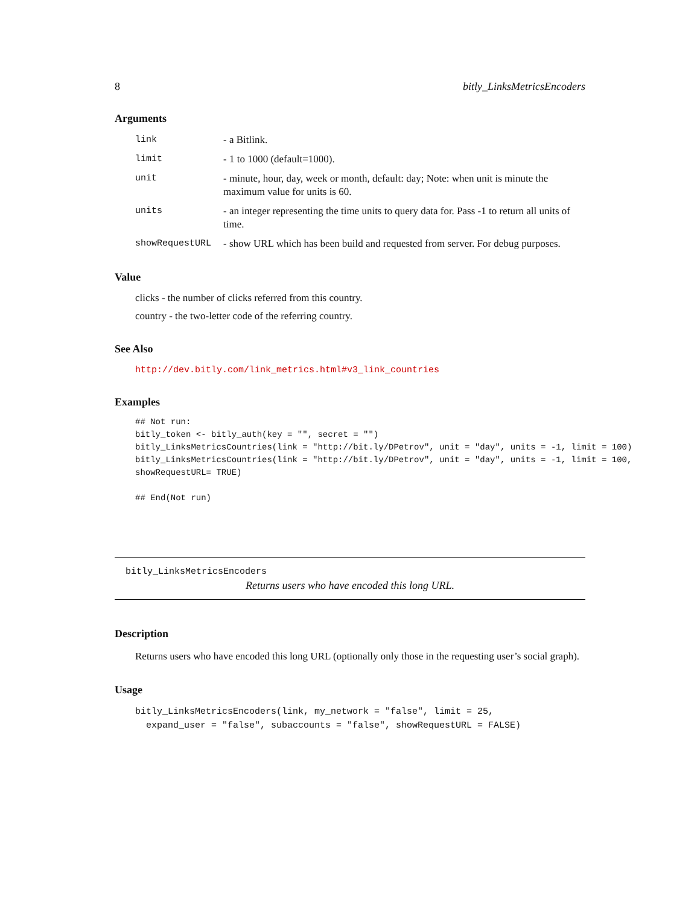8 bitly_LinksMetricsEncoders
Arguments
link - a Bitlink. limit - 1 to 1000 (default=1000). unit - minute, hour, day, week or month, default: day; Note: when unit is minute the maximum value for units is 60. units - an integer representing the time units to query data for. Pass -1 to return all units of time. showRequestURL - show URL which has been build and requested from server. For debug purposes.
Value
clicks - the number of clicks referred from this country.
country - the two-letter code of the referring country.
See Also
http://dev.bitly.com/link_metrics.html#v3_link_countries
Examples
## Not run:
bitly_token <- bitly_auth(key = "", secret = "")
bitly_LinksMetricsCountries(link = "http://bit.ly/DPetrov", unit = "day", units = -1, limit = 100)
bitly_LinksMetricsCountries(link = "http://bit.ly/DPetrov", unit = "day", units = -1, limit = 100,
showRequestURL= TRUE)

## End(Not run)
bitly_LinksMetricsEncoders
Returns users who have encoded this long URL.
Description
Returns users who have encoded this long URL (optionally only those in the requesting user’s social graph).
Usage
bitly_LinksMetricsEncoders(link, my_network = "false", limit = 25,
  expand_user = "false", subaccounts = "false", showRequestURL = FALSE)